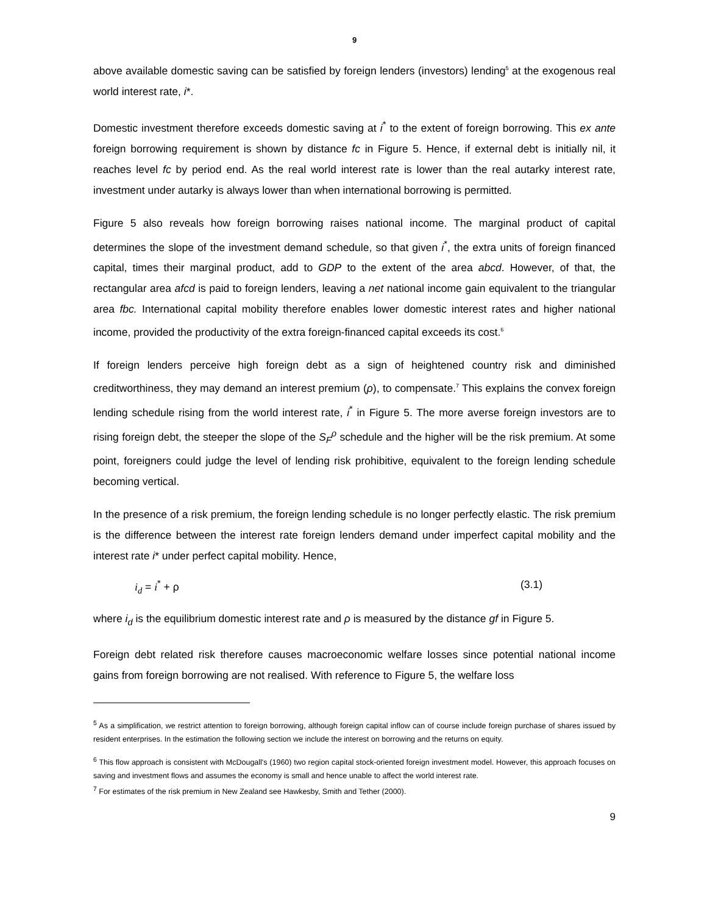9
above available domestic saving can be satisfied by foreign lenders (investors) lending<sup>5</sup> at the exogenous real world interest rate, i*.
Domestic investment therefore exceeds domestic saving at i<sup>*</sup> to the extent of foreign borrowing. This ex ante foreign borrowing requirement is shown by distance fc in Figure 5. Hence, if external debt is initially nil, it reaches level fc by period end. As the real world interest rate is lower than the real autarky interest rate, investment under autarky is always lower than when international borrowing is permitted.
Figure 5 also reveals how foreign borrowing raises national income. The marginal product of capital determines the slope of the investment demand schedule, so that given i<sup>*</sup>, the extra units of foreign financed capital, times their marginal product, add to GDP to the extent of the area abcd. However, of that, the rectangular area afcd is paid to foreign lenders, leaving a net national income gain equivalent to the triangular area fbc. International capital mobility therefore enables lower domestic interest rates and higher national income, provided the productivity of the extra foreign-financed capital exceeds its cost.<sup>6</sup>
If foreign lenders perceive high foreign debt as a sign of heightened country risk and diminished creditworthiness, they may demand an interest premium (ρ), to compensate.<sup>7</sup> This explains the convex foreign lending schedule rising from the world interest rate, i<sup>*</sup> in Figure 5. The more averse foreign investors are to rising foreign debt, the steeper the slope of the S<sub>F</sub><sup>ρ</sup> schedule and the higher will be the risk premium. At some point, foreigners could judge the level of lending risk prohibitive, equivalent to the foreign lending schedule becoming vertical.
In the presence of a risk premium, the foreign lending schedule is no longer perfectly elastic. The risk premium is the difference between the interest rate foreign lenders demand under imperfect capital mobility and the interest rate i* under perfect capital mobility. Hence,
i<sub>d</sub> = i<sup>*</sup> + ρ (3.1)
where i<sub>d</sub> is the equilibrium domestic interest rate and ρ is measured by the distance gf in Figure 5.
Foreign debt related risk therefore causes macroeconomic welfare losses since potential national income gains from foreign borrowing are not realised. With reference to Figure 5, the welfare loss
<sup>5</sup> As a simplification, we restrict attention to foreign borrowing, although foreign capital inflow can of course include foreign purchase of shares issued by resident enterprises. In the estimation the following section we include the interest on borrowing and the returns on equity.
<sup>6</sup> This flow approach is consistent with McDougall's (1960) two region capital stock-oriented foreign investment model. However, this approach focuses on saving and investment flows and assumes the economy is small and hence unable to affect the world interest rate.
<sup>7</sup> For estimates of the risk premium in New Zealand see Hawkesby, Smith and Tether (2000).
9